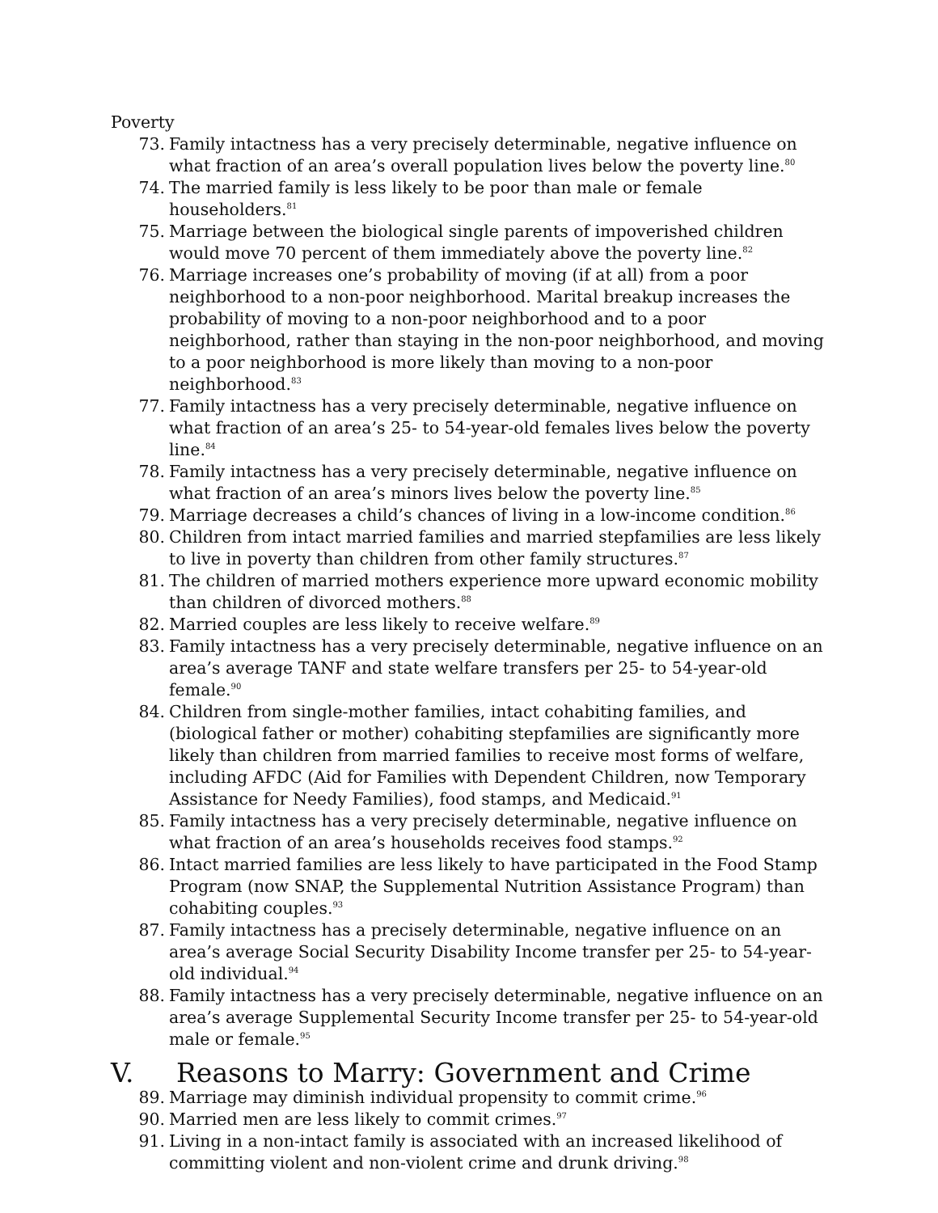Poverty
73. Family intactness has a very precisely determinable, negative influence on what fraction of an area’s overall population lives below the poverty line.<sup>80</sup>
74. The married family is less likely to be poor than male or female householders.<sup>81</sup>
75. Marriage between the biological single parents of impoverished children would move 70 percent of them immediately above the poverty line.<sup>82</sup>
76. Marriage increases one’s probability of moving (if at all) from a poor neighborhood to a non-poor neighborhood. Marital breakup increases the probability of moving to a non-poor neighborhood and to a poor neighborhood, rather than staying in the non-poor neighborhood, and moving to a poor neighborhood is more likely than moving to a non-poor neighborhood.<sup>83</sup>
77. Family intactness has a very precisely determinable, negative influence on what fraction of an area’s 25- to 54-year-old females lives below the poverty line.<sup>84</sup>
78. Family intactness has a very precisely determinable, negative influence on what fraction of an area’s minors lives below the poverty line.<sup>85</sup>
79. Marriage decreases a child’s chances of living in a low-income condition.<sup>86</sup>
80. Children from intact married families and married stepfamilies are less likely to live in poverty than children from other family structures.<sup>87</sup>
81. The children of married mothers experience more upward economic mobility than children of divorced mothers.<sup>88</sup>
82. Married couples are less likely to receive welfare.<sup>89</sup>
83. Family intactness has a very precisely determinable, negative influence on an area’s average TANF and state welfare transfers per 25- to 54-year-old female.<sup>90</sup>
84. Children from single-mother families, intact cohabiting families, and (biological father or mother) cohabiting stepfamilies are significantly more likely than children from married families to receive most forms of welfare, including AFDC (Aid for Families with Dependent Children, now Temporary Assistance for Needy Families), food stamps, and Medicaid.<sup>91</sup>
85. Family intactness has a very precisely determinable, negative influence on what fraction of an area’s households receives food stamps.<sup>92</sup>
86. Intact married families are less likely to have participated in the Food Stamp Program (now SNAP, the Supplemental Nutrition Assistance Program) than cohabiting couples.<sup>93</sup>
87. Family intactness has a precisely determinable, negative influence on an area’s average Social Security Disability Income transfer per 25- to 54-year-old individual.<sup>94</sup>
88. Family intactness has a very precisely determinable, negative influence on an area’s average Supplemental Security Income transfer per 25- to 54-year-old male or female.<sup>95</sup>
V. Reasons to Marry: Government and Crime
89. Marriage may diminish individual propensity to commit crime.<sup>96</sup>
90. Married men are less likely to commit crimes.<sup>97</sup>
91. Living in a non-intact family is associated with an increased likelihood of committing violent and non-violent crime and drunk driving.<sup>98</sup>